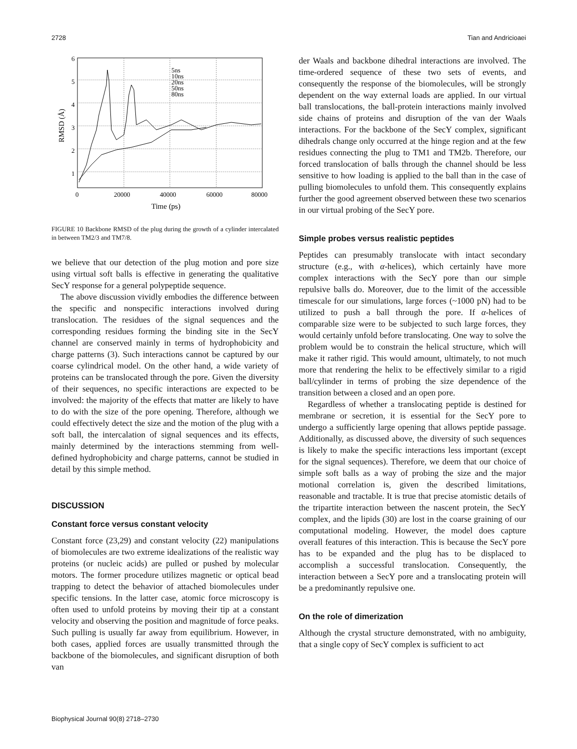2728 Tian and Andricioaei
6
5
4
3
2
1
0
20000
40000
60000
80000
Time (ps)
RMSD (Å)
5ns
10ns
20ns
50ns
80ns
FIGURE 10 Backbone RMSD of the plug during the growth of a cylinder intercalated in between TM2/3 and TM7/8.
we believe that our detection of the plug motion and pore size using virtual soft balls is effective in generating the qualitative SecY response for a general polypeptide sequence.
The above discussion vividly embodies the difference between the specific and nonspecific interactions involved during translocation. The residues of the signal sequences and the corresponding residues forming the binding site in the SecY channel are conserved mainly in terms of hydrophobicity and charge patterns (3). Such interactions cannot be captured by our coarse cylindrical model. On the other hand, a wide variety of proteins can be translocated through the pore. Given the diversity of their sequences, no specific interactions are expected to be involved: the majority of the effects that matter are likely to have to do with the size of the pore opening. Therefore, although we could effectively detect the size and the motion of the plug with a soft ball, the intercalation of signal sequences and its effects, mainly determined by the interactions stemming from well-defined hydrophobicity and charge patterns, cannot be studied in detail by this simple method.
DISCUSSION
Constant force versus constant velocity
Constant force (23,29) and constant velocity (22) manipulations of biomolecules are two extreme idealizations of the realistic way proteins (or nucleic acids) are pulled or pushed by molecular motors. The former procedure utilizes magnetic or optical bead trapping to detect the behavior of attached biomolecules under specific tensions. In the latter case, atomic force microscopy is often used to unfold proteins by moving their tip at a constant velocity and observing the position and magnitude of force peaks. Such pulling is usually far away from equilibrium. However, in both cases, applied forces are usually transmitted through the backbone of the biomolecules, and significant disruption of both van
der Waals and backbone dihedral interactions are involved. The time-ordered sequence of these two sets of events, and consequently the response of the biomolecules, will be strongly dependent on the way external loads are applied. In our virtual ball translocations, the ball-protein interactions mainly involved side chains of proteins and disruption of the van der Waals interactions. For the backbone of the SecY complex, significant dihedrals change only occurred at the hinge region and at the few residues connecting the plug to TM1 and TM2b. Therefore, our forced translocation of balls through the channel should be less sensitive to how loading is applied to the ball than in the case of pulling biomolecules to unfold them. This consequently explains further the good agreement observed between these two scenarios in our virtual probing of the SecY pore.
Simple probes versus realistic peptides
Peptides can presumably translocate with intact secondary structure (e.g., with α-helices), which certainly have more complex interactions with the SecY pore than our simple repulsive balls do. Moreover, due to the limit of the accessible timescale for our simulations, large forces (~1000 pN) had to be utilized to push a ball through the pore. If α-helices of comparable size were to be subjected to such large forces, they would certainly unfold before translocating. One way to solve the problem would be to constrain the helical structure, which will make it rather rigid. This would amount, ultimately, to not much more that rendering the helix to be effectively similar to a rigid ball/cylinder in terms of probing the size dependence of the transition between a closed and an open pore.
Regardless of whether a translocating peptide is destined for membrane or secretion, it is essential for the SecY pore to undergo a sufficiently large opening that allows peptide passage. Additionally, as discussed above, the diversity of such sequences is likely to make the specific interactions less important (except for the signal sequences). Therefore, we deem that our choice of simple soft balls as a way of probing the size and the major motional correlation is, given the described limitations, reasonable and tractable. It is true that precise atomistic details of the tripartite interaction between the nascent protein, the SecY complex, and the lipids (30) are lost in the coarse graining of our computational modeling. However, the model does capture overall features of this interaction. This is because the SecY pore has to be expanded and the plug has to be displaced to accomplish a successful translocation. Consequently, the interaction between a SecY pore and a translocating protein will be a predominantly repulsive one.
On the role of dimerization
Although the crystal structure demonstrated, with no ambiguity, that a single copy of SecY complex is sufficient to act
Biophysical Journal 90(8) 2718–2730